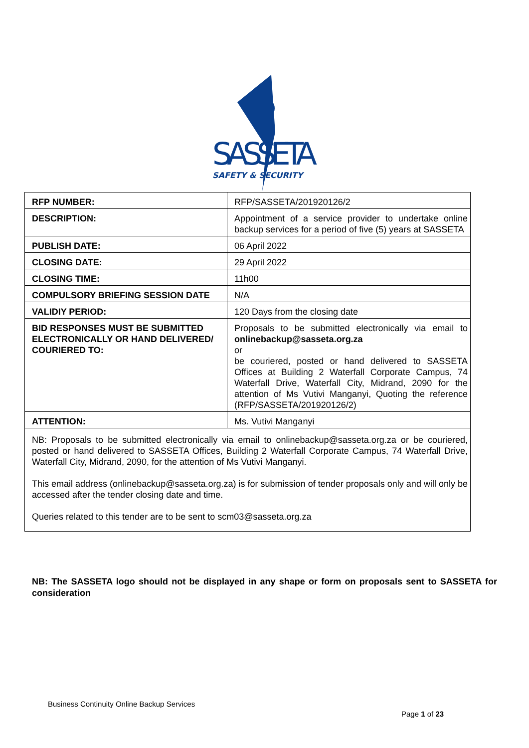SASSETA
SAFETY & SECURITY
| RFP NUMBER: | RFP/SASSETA/201920126/2 |
| DESCRIPTION: | Appointment of a service provider to undertake online backup services for a period of five (5) years at SASSETA |
| PUBLISH DATE: | 06 April 2022 |
| CLOSING DATE: | 29 April 2022 |
| CLOSING TIME: | 11h00 |
| COMPULSORY BRIEFING SESSION DATE | N/A |
| VALIDIY PERIOD: | 120 Days from the closing date |
| BID RESPONSES MUST BE SUBMITTED ELECTRONICALLY OR HAND DELIVERED/ COURIERED TO: | Proposals to be submitted electronically via email to onlinebackup@sasseta.org.za or be couriered, posted or hand delivered to SASSETA Offices at Building 2 Waterfall Corporate Campus, 74 Waterfall Drive, Waterfall City, Midrand, 2090 for the attention of Ms Vutivi Manganyi, Quoting the reference (RFP/SASSETA/201920126/2) |
| ATTENTION: | Ms. Vutivi Manganyi |
| NB: Proposals to be submitted electronically via email to onlinebackup@sasseta.org.za or be couriered, posted or hand delivered to SASSETA Offices, Building 2 Waterfall Corporate Campus, 74 Waterfall Drive, Waterfall City, Midrand, 2090, for the attention of Ms Vutivi Manganyi. This email address (onlinebackup@sasseta.org.za) is for submission of tender proposals only and will only be accessed after the tender closing date and time. Queries related to this tender are to be sent to scm03@sasseta.org.za | |
NB: The SASSETA logo should not be displayed in any shape or form on proposals sent to SASSETA for consideration
Business Continuity Online Backup Services
Page 1 of 23